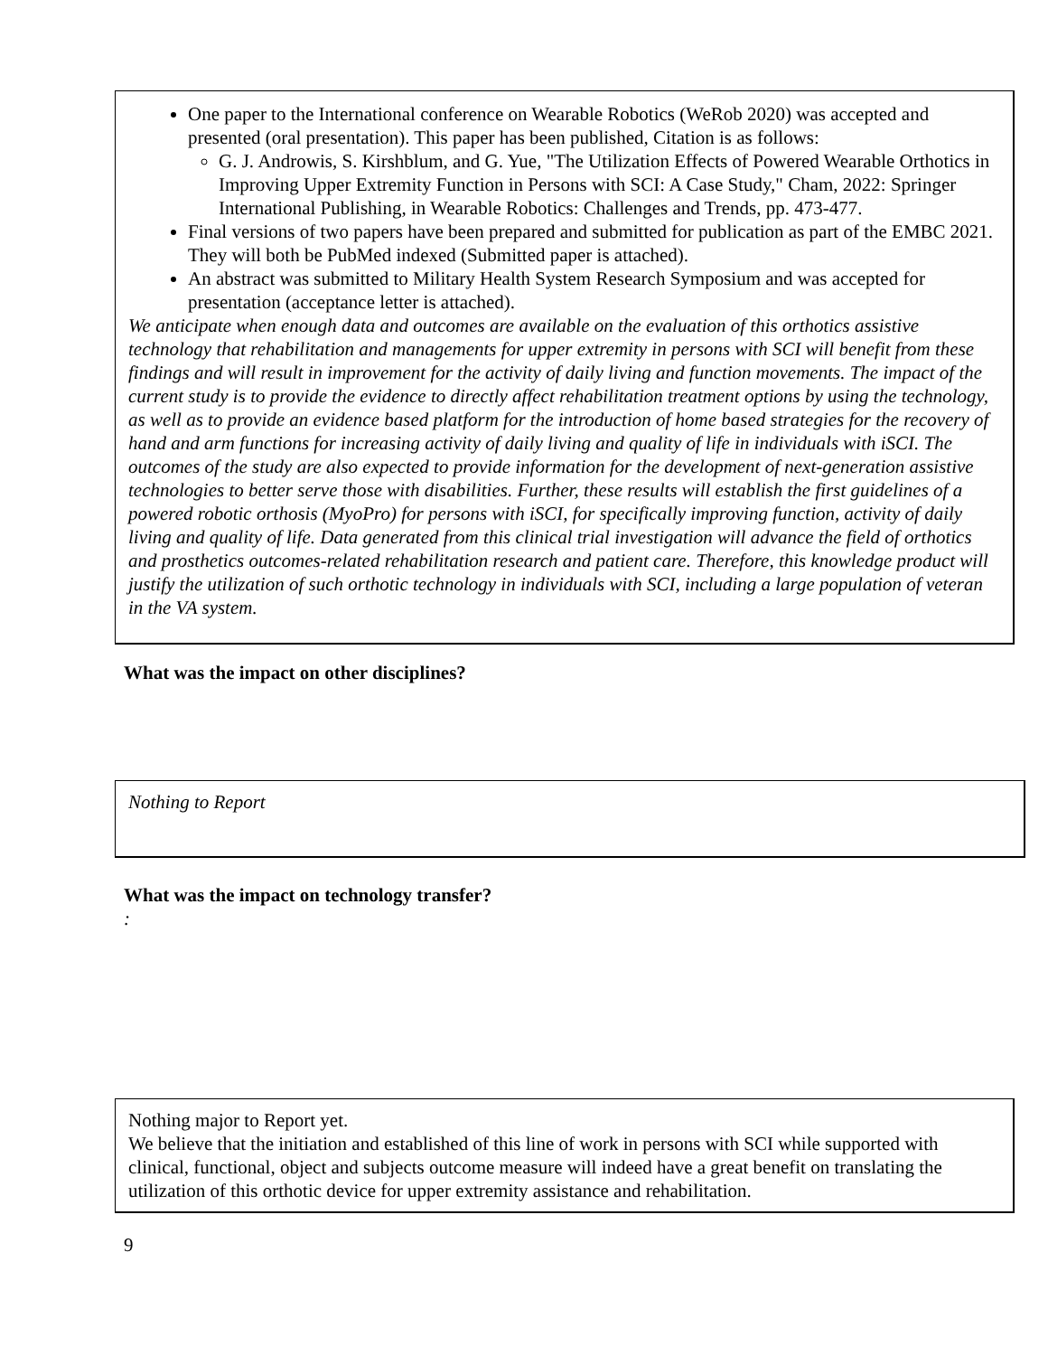One paper to the International conference on Wearable Robotics (WeRob 2020) was accepted and presented (oral presentation). This paper has been published, Citation is as follows:
G. J. Androwis, S. Kirshblum, and G. Yue, "The Utilization Effects of Powered Wearable Orthotics in Improving Upper Extremity Function in Persons with SCI: A Case Study," Cham, 2022: Springer International Publishing, in Wearable Robotics: Challenges and Trends, pp. 473-477.
Final versions of two papers have been prepared and submitted for publication as part of the EMBC 2021. They will both be PubMed indexed (Submitted paper is attached).
An abstract was submitted to Military Health System Research Symposium and was accepted for presentation (acceptance letter is attached).
We anticipate when enough data and outcomes are available on the evaluation of this orthotics assistive technology that rehabilitation and managements for upper extremity in persons with SCI will benefit from these findings and will result in improvement for the activity of daily living and function movements. The impact of the current study is to provide the evidence to directly affect rehabilitation treatment options by using the technology, as well as to provide an evidence based platform for the introduction of home based strategies for the recovery of hand and arm functions for increasing activity of daily living and quality of life in individuals with iSCI. The outcomes of the study are also expected to provide information for the development of next-generation assistive technologies to better serve those with disabilities. Further, these results will establish the first guidelines of a powered robotic orthosis (MyoPro) for persons with iSCI, for specifically improving function, activity of daily living and quality of life. Data generated from this clinical trial investigation will advance the field of orthotics and prosthetics outcomes-related rehabilitation research and patient care. Therefore, this knowledge product will justify the utilization of such orthotic technology in individuals with SCI, including a large population of veteran in the VA system.
What was the impact on other disciplines?
Nothing to Report
What was the impact on technology transfer?
:
Nothing major to Report yet.
We believe that the initiation and established of this line of work in persons with SCI while supported with clinical, functional, object and subjects outcome measure will indeed have a great benefit on translating the utilization of this orthotic device for upper extremity assistance and rehabilitation.
9